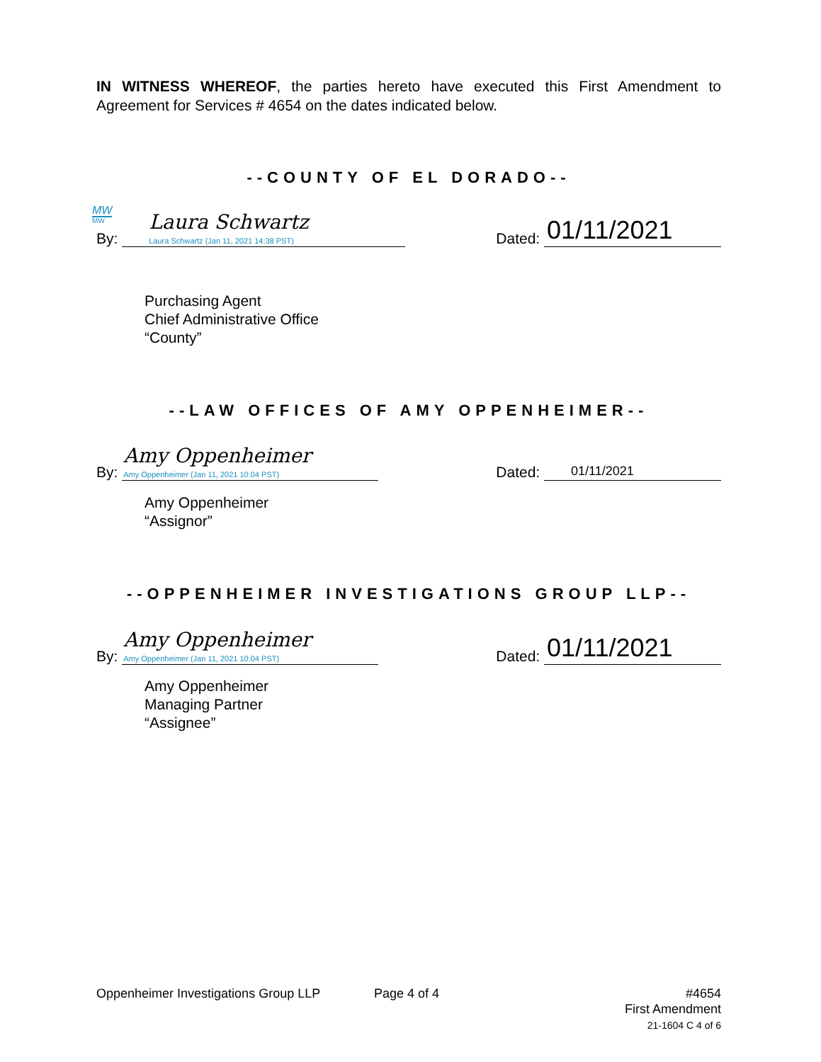IN WITNESS WHEREOF, the parties hereto have executed this First Amendment to Agreement for Services # 4654 on the dates indicated below.
--COUNTY OF EL DORADO--
MW
MW
By: Laura Schwartz Laura Schwartz (Jan 11, 2021 14:38 PST)
Dated: 01/11/2021
Purchasing Agent
Chief Administrative Office
“County”
--LAW OFFICES OF AMY OPPENHEIMER--
By: Amy Oppenheimer Amy Oppenheimer (Jan 11, 2021 10:04 PST)
Dated: 01/11/2021
Amy Oppenheimer
“Assignor”
--OPPENHEIMER INVESTIGATIONS GROUP LLP--
By: Amy Oppenheimer Amy Oppenheimer (Jan 11, 2021 10:04 PST)
Dated: 01/11/2021
Amy Oppenheimer
Managing Partner
“Assignee”
Oppenheimer Investigations Group LLP Page 4 of 4 #4654
First Amendment
21-1604 C 4 of 6